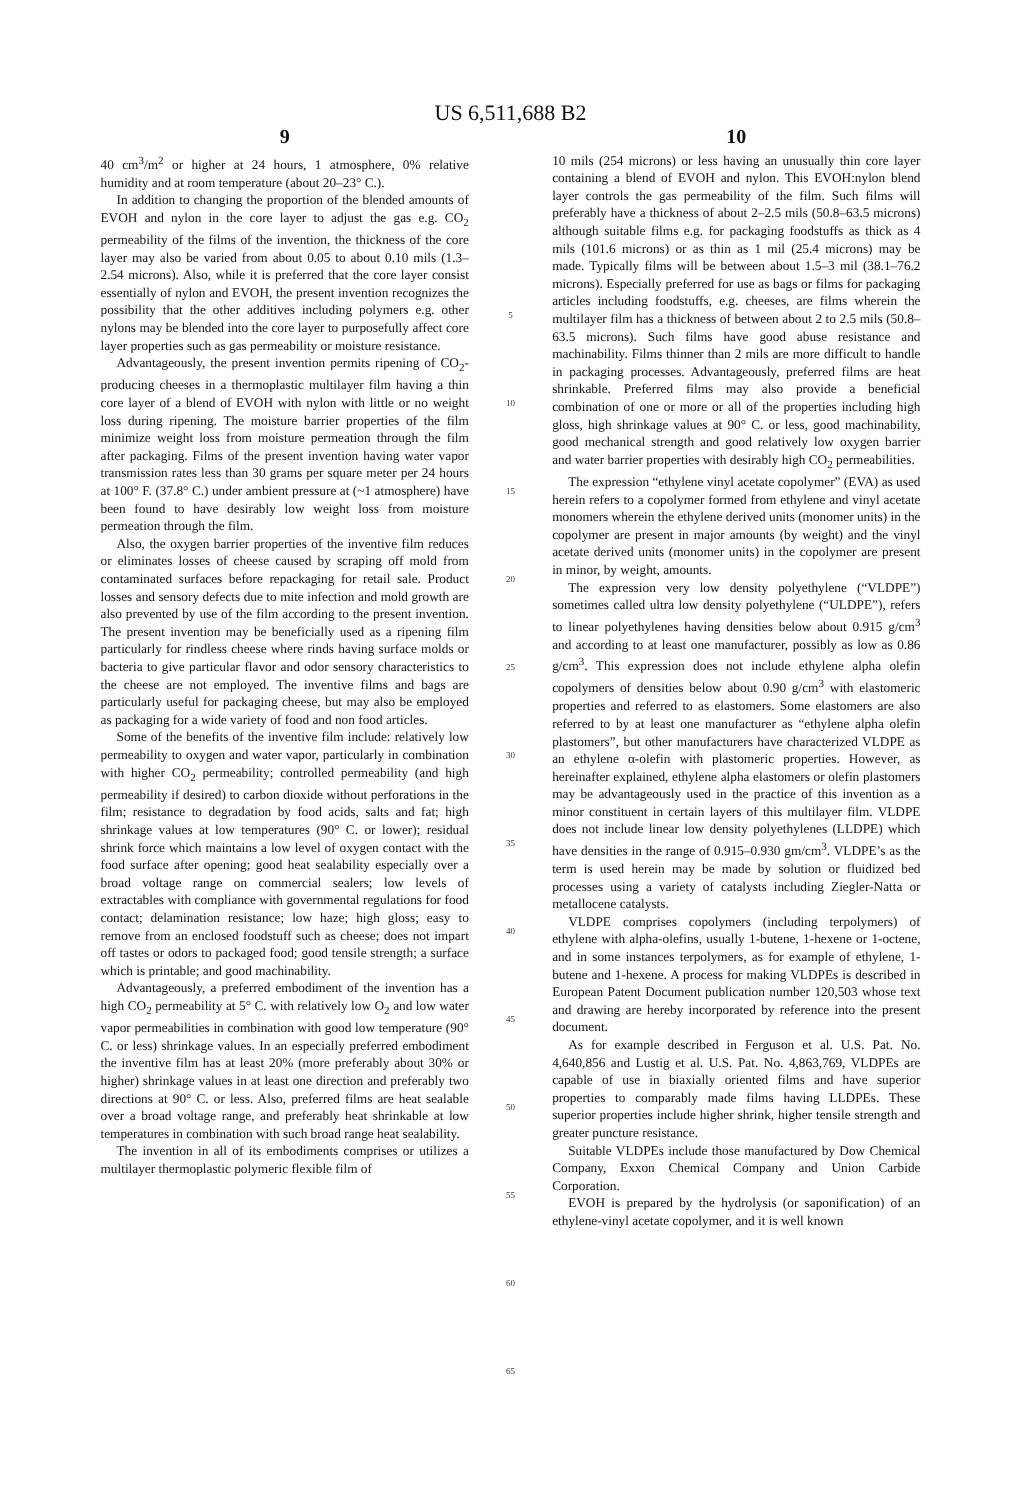US 6,511,688 B2
9
40 cm<sup>3</sup>/m<sup>2</sup> or higher at 24 hours, 1 atmosphere, 0% relative humidity and at room temperature (about 20–23° C.).
In addition to changing the proportion of the blended amounts of EVOH and nylon in the core layer to adjust the gas e.g. CO<sub>2</sub> permeability of the films of the invention, the thickness of the core layer may also be varied from about 0.05 to about 0.10 mils (1.3–2.54 microns). Also, while it is preferred that the core layer consist essentially of nylon and EVOH, the present invention recognizes the possibility that the other additives including polymers e.g. other nylons may be blended into the core layer to purposefully affect core layer properties such as gas permeability or moisture resistance.
Advantageously, the present invention permits ripening of CO<sub>2</sub>-producing cheeses in a thermoplastic multilayer film having a thin core layer of a blend of EVOH with nylon with little or no weight loss during ripening. The moisture barrier properties of the film minimize weight loss from moisture permeation through the film after packaging. Films of the present invention having water vapor transmission rates less than 30 grams per square meter per 24 hours at 100° F. (37.8° C.) under ambient pressure at (~1 atmosphere) have been found to have desirably low weight loss from moisture permeation through the film.
Also, the oxygen barrier properties of the inventive film reduces or eliminates losses of cheese caused by scraping off mold from contaminated surfaces before repackaging for retail sale. Product losses and sensory defects due to mite infection and mold growth are also prevented by use of the film according to the present invention. The present invention may be beneficially used as a ripening film particularly for rindless cheese where rinds having surface molds or bacteria to give particular flavor and odor sensory characteristics to the cheese are not employed. The inventive films and bags are particularly useful for packaging cheese, but may also be employed as packaging for a wide variety of food and non food articles.
Some of the benefits of the inventive film include: relatively low permeability to oxygen and water vapor, particularly in combination with higher CO<sub>2</sub> permeability; controlled permeability (and high permeability if desired) to carbon dioxide without perforations in the film; resistance to degradation by food acids, salts and fat; high shrinkage values at low temperatures (90° C. or lower); residual shrink force which maintains a low level of oxygen contact with the food surface after opening; good heat sealability especially over a broad voltage range on commercial sealers; low levels of extractables with compliance with governmental regulations for food contact; delamination resistance; low haze; high gloss; easy to remove from an enclosed foodstuff such as cheese; does not impart off tastes or odors to packaged food; good tensile strength; a surface which is printable; and good machinability.
Advantageously, a preferred embodiment of the invention has a high CO<sub>2</sub> permeability at 5° C. with relatively low O<sub>2</sub> and low water vapor permeabilities in combination with good low temperature (90° C. or less) shrinkage values. In an especially preferred embodiment the inventive film has at least 20% (more preferably about 30% or higher) shrinkage values in at least one direction and preferably two directions at 90° C. or less. Also, preferred films are heat sealable over a broad voltage range, and preferably heat shrinkable at low temperatures in combination with such broad range heat sealability.
The invention in all of its embodiments comprises or utilizes a multilayer thermoplastic polymeric flexible film of
5
10
15
20
25
30
35
40
45
50
55
60
65
10
10 mils (254 microns) or less having an unusually thin core layer containing a blend of EVOH and nylon. This EVOH:nylon blend layer controls the gas permeability of the film. Such films will preferably have a thickness of about 2–2.5 mils (50.8–63.5 microns) although suitable films e.g. for packaging foodstuffs as thick as 4 mils (101.6 microns) or as thin as 1 mil (25.4 microns) may be made. Typically films will be between about 1.5–3 mil (38.1–76.2 microns). Especially preferred for use as bags or films for packaging articles including foodstuffs, e.g. cheeses, are films wherein the multilayer film has a thickness of between about 2 to 2.5 mils (50.8–63.5 microns). Such films have good abuse resistance and machinability. Films thinner than 2 mils are more difficult to handle in packaging processes. Advantageously, preferred films are heat shrinkable. Preferred films may also provide a beneficial combination of one or more or all of the properties including high gloss, high shrinkage values at 90° C. or less, good machinability, good mechanical strength and good relatively low oxygen barrier and water barrier properties with desirably high CO<sub>2</sub> permeabilities.
The expression “ethylene vinyl acetate copolymer” (EVA) as used herein refers to a copolymer formed from ethylene and vinyl acetate monomers wherein the ethylene derived units (monomer units) in the copolymer are present in major amounts (by weight) and the vinyl acetate derived units (monomer units) in the copolymer are present in minor, by weight, amounts.
The expression very low density polyethylene (“VLDPE”) sometimes called ultra low density polyethylene (“ULDPE”), refers to linear polyethylenes having densities below about 0.915 g/cm<sup>3</sup> and according to at least one manufacturer, possibly as low as 0.86 g/cm<sup>3</sup>. This expression does not include ethylene alpha olefin copolymers of densities below about 0.90 g/cm<sup>3</sup> with elastomeric properties and referred to as elastomers. Some elastomers are also referred to by at least one manufacturer as “ethylene alpha olefin plastomers”, but other manufacturers have characterized VLDPE as an ethylene α-olefin with plastomeric properties. However, as hereinafter explained, ethylene alpha elastomers or olefin plastomers may be advantageously used in the practice of this invention as a minor constituent in certain layers of this multilayer film. VLDPE does not include linear low density polyethylenes (LLDPE) which have densities in the range of 0.915–0.930 gm/cm<sup>3</sup>. VLDPE’s as the term is used herein may be made by solution or fluidized bed processes using a variety of catalysts including Ziegler-Natta or metallocene catalysts.
VLDPE comprises copolymers (including terpolymers) of ethylene with alpha-olefins, usually 1-butene, 1-hexene or 1-octene, and in some instances terpolymers, as for example of ethylene, 1-butene and 1-hexene. A process for making VLDPEs is described in European Patent Document publication number 120,503 whose text and drawing are hereby incorporated by reference into the present document.
As for example described in Ferguson et al. U.S. Pat. No. 4,640,856 and Lustig et al. U.S. Pat. No. 4,863,769, VLDPEs are capable of use in biaxially oriented films and have superior properties to comparably made films having LLDPEs. These superior properties include higher shrink, higher tensile strength and greater puncture resistance.
Suitable VLDPEs include those manufactured by Dow Chemical Company, Exxon Chemical Company and Union Carbide Corporation.
EVOH is prepared by the hydrolysis (or saponification) of an ethylene-vinyl acetate copolymer, and it is well known